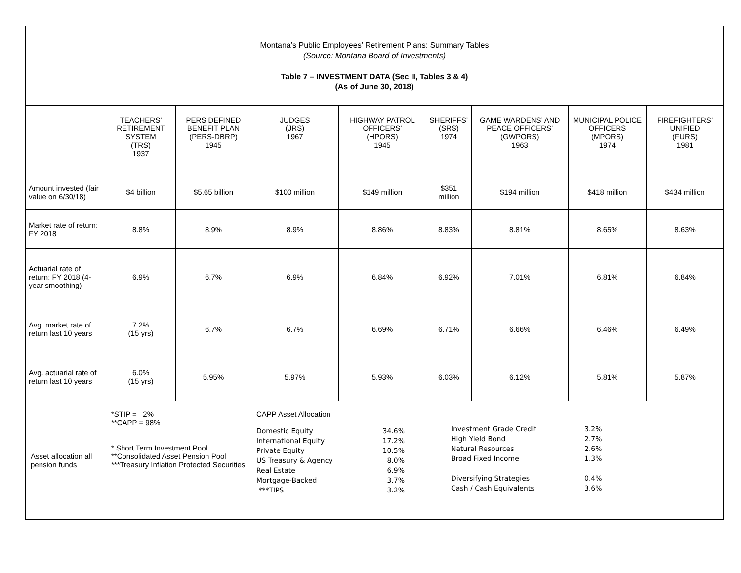| Montana’s Public Employees’ Retirement Plans: Summary Tables (Source: Montana Board of Investments) Table 7 – INVESTMENT DATA (Sec II, Tables 3 & 4) (As of June 30, 2018) | | | | | | | | |
| | TEACHERS’ RETIREMENT SYSTEM (TRS) 1937 | PERS DEFINED BENEFIT PLAN (PERS-DBRP) 1945 | JUDGES (JRS) 1967 | HIGHWAY PATROL OFFICERS’ (HPORS) 1945 | SHERIFFS’ (SRS) 1974 | GAME WARDENS’ AND PEACE OFFICERS’ (GWPORS) 1963 | MUNICIPAL POLICE OFFICERS (MPORS) 1974 | FIREFIGHTERS’ UNIFIED (FURS) 1981 |
| Amount invested (fair value on 6/30/18) | $4 billion | $5.65 billion | $100 million | $149 million | $351 million | $194 million | $418 million | $434 million |
| Market rate of return: FY 2018 | 8.8% | 8.9% | 8.9% | 8.86% | 8.83% | 8.81% | 8.65% | 8.63% |
| Actuarial rate of return: FY 2018 (4-year smoothing) | 6.9% | 6.7% | 6.9% | 6.84% | 6.92% | 7.01% | 6.81% | 6.84% |
| Avg. market rate of return last 10 years | 7.2% (15 yrs) | 6.7% | 6.7% | 6.69% | 6.71% | 6.66% | 6.46% | 6.49% |
| Avg. actuarial rate of return last 10 years | 6.0% (15 yrs) | 5.95% | 5.97% | 5.93% | 6.03% | 6.12% | 5.81% | 5.87% |
| Asset allocation all pension funds | *STIP = 2% **CAPP = 98% * Short Term Investment Pool **Consolidated Asset Pension Pool ***Treasury Inflation Protected Securities | | CAPP Asset Allocation Domestic Equity 34.6% International Equity 17.2% Private Equity 10.5% US Treasury & Agency 8.0% Real Estate 6.9% Mortgage-Backed 3.7% ***TIPS 3.2% | | Investment Grade Credit 3.2% High Yield Bond 2.7% Natural Resources 2.6% Broad Fixed Income 1.3% Diversifying Strategies 0.4% Cash / Cash Equivalents 3.6% | | | |